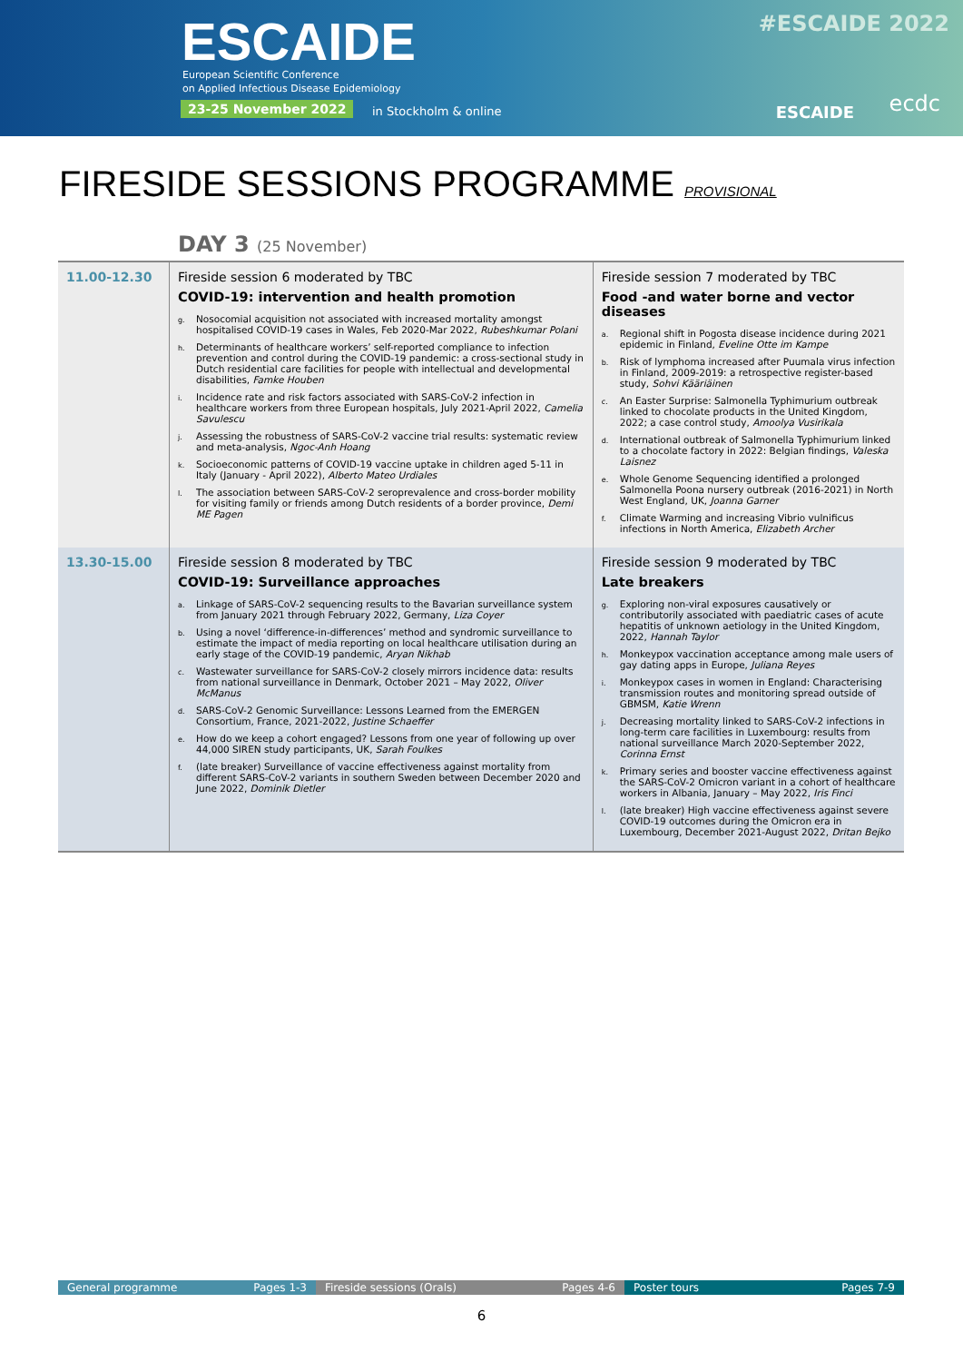ESCAIDE
European Scientific Conference
on Applied Infectious Disease Epidemiology
23-25 November 2022 in Stockholm & online
#ESCAIDE 2022
ESCAIDE ecdc
FIRESIDE SESSIONS PROGRAMME PROVISIONAL
DAY 3 (25 November)
| 11.00-12.30 | Fireside session 6 moderated by TBC COVID-19: intervention and health promotion g. Nosocomial acquisition not associated with increased mortality amongst hospitalised COVID-19 cases in Wales, Feb 2020-Mar 2022, Rubeshkumar Polani h. Determinants of healthcare workers’ self-reported compliance to infection prevention and control during the COVID-19 pandemic: a cross-sectional study in Dutch residential care facilities for people with intellectual and developmental disabilities, Famke Houben i. Incidence rate and risk factors associated with SARS-CoV-2 infection in healthcare workers from three European hospitals, July 2021-April 2022, Camelia Savulescu j. Assessing the robustness of SARS-CoV-2 vaccine trial results: systematic review and meta-analysis, Ngoc-Anh Hoang k. Socioeconomic patterns of COVID-19 vaccine uptake in children aged 5-11 in Italy (January - April 2022), Alberto Mateo Urdiales l. The association between SARS-CoV-2 seroprevalence and cross-border mobility for visiting family or friends among Dutch residents of a border province, Demi ME Pagen | Fireside session 7 moderated by TBC Food -and water borne and vector diseases a. Regional shift in Pogosta disease incidence during 2021 epidemic in Finland, Eveline Otte im Kampe b. Risk of lymphoma increased after Puumala virus infection in Finland, 2009-2019: a retrospective register-based study, Sohvi Kääriäinen c. An Easter Surprise: Salmonella Typhimurium outbreak linked to chocolate products in the United Kingdom, 2022; a case control study, Amoolya Vusirikala d. International outbreak of Salmonella Typhimurium linked to a chocolate factory in 2022: Belgian findings, Valeska Laisnez e. Whole Genome Sequencing identified a prolonged Salmonella Poona nursery outbreak (2016-2021) in North West England, UK, Joanna Garner f. Climate Warming and increasing Vibrio vulnificus infections in North America, Elizabeth Archer |
| 13.30-15.00 | Fireside session 8 moderated by TBC COVID-19: Surveillance approaches a. Linkage of SARS-CoV-2 sequencing results to the Bavarian surveillance system from January 2021 through February 2022, Germany, Liza Coyer b. Using a novel ‘difference-in-differences’ method and syndromic surveillance to estimate the impact of media reporting on local healthcare utilisation during an early stage of the COVID-19 pandemic, Aryan Nikhab c. Wastewater surveillance for SARS-CoV-2 closely mirrors incidence data: results from national surveillance in Denmark, October 2021 – May 2022, Oliver McManus d. SARS-CoV-2 Genomic Surveillance: Lessons Learned from the EMERGEN Consortium, France, 2021-2022, Justine Schaeffer e. How do we keep a cohort engaged? Lessons from one year of following up over 44,000 SIREN study participants, UK, Sarah Foulkes f. (late breaker) Surveillance of vaccine effectiveness against mortality from different SARS-CoV-2 variants in southern Sweden between December 2020 and June 2022, Dominik Dietler | Fireside session 9 moderated by TBC Late breakers g. Exploring non-viral exposures causatively or contributorily associated with paediatric cases of acute hepatitis of unknown aetiology in the United Kingdom, 2022, Hannah Taylor h. Monkeypox vaccination acceptance among male users of gay dating apps in Europe, Juliana Reyes i. Monkeypox cases in women in England: Characterising transmission routes and monitoring spread outside of GBMSM, Katie Wrenn j. Decreasing mortality linked to SARS-CoV-2 infections in long-term care facilities in Luxembourg: results from national surveillance March 2020-September 2022, Corinna Ernst k. Primary series and booster vaccine effectiveness against the SARS-CoV-2 Omicron variant in a cohort of healthcare workers in Albania, January – May 2022, Iris Finci l. (late breaker) High vaccine effectiveness against severe COVID-19 outcomes during the Omicron era in Luxembourg, December 2021-August 2022, Dritan Bejko |
General programme Pages 1-3 Fireside sessions (Orals) Pages 4-6 Poster tours Pages 7-9
6